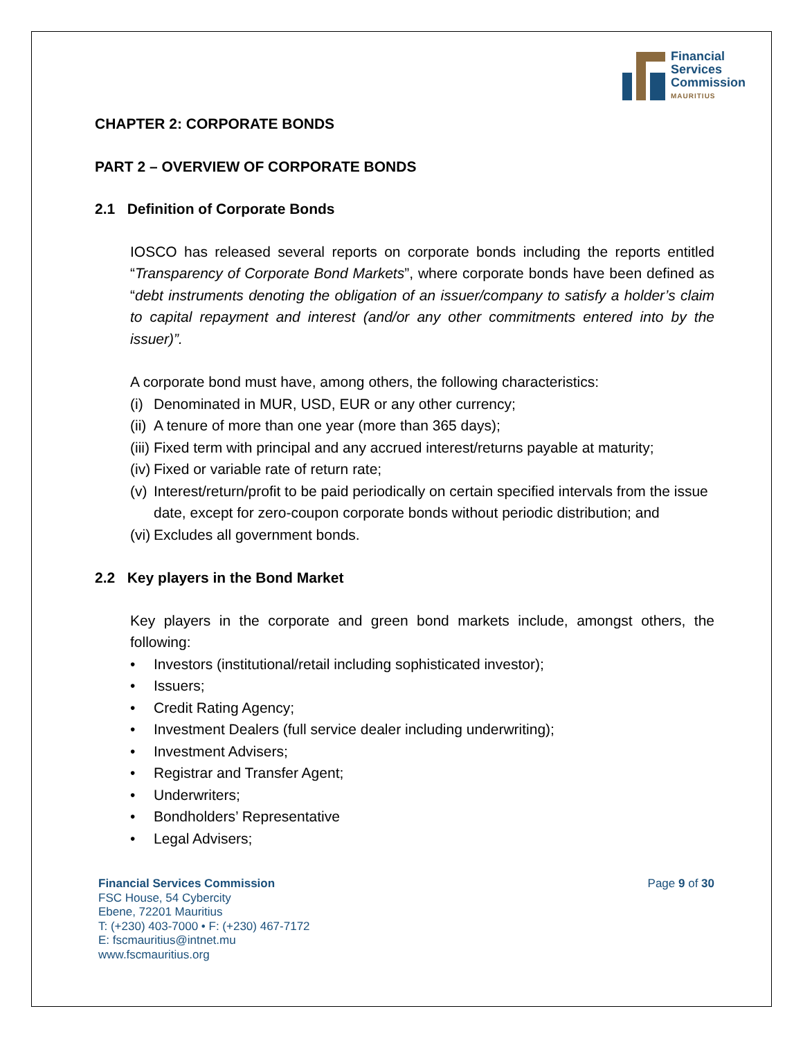Financial
Services
Commission
MAURITIUS
CHAPTER 2: CORPORATE BONDS
PART 2 – OVERVIEW OF CORPORATE BONDS
2.1 Definition of Corporate Bonds
IOSCO has released several reports on corporate bonds including the reports entitled “Transparency of Corporate Bond Markets”, where corporate bonds have been defined as “debt instruments denoting the obligation of an issuer/company to satisfy a holder’s claim to capital repayment and interest (and/or any other commitments entered into by the issuer)”.
A corporate bond must have, among others, the following characteristics:
(i) Denominated in MUR, USD, EUR or any other currency;
(ii) A tenure of more than one year (more than 365 days);
(iii) Fixed term with principal and any accrued interest/returns payable at maturity;
(iv) Fixed or variable rate of return rate;
(v) Interest/return/profit to be paid periodically on certain specified intervals from the issue date, except for zero-coupon corporate bonds without periodic distribution; and
(vi) Excludes all government bonds.
2.2 Key players in the Bond Market
Key players in the corporate and green bond markets include, amongst others, the following:
• Investors (institutional/retail including sophisticated investor);
• Issuers;
• Credit Rating Agency;
• Investment Dealers (full service dealer including underwriting);
• Investment Advisers;
• Registrar and Transfer Agent;
• Underwriters;
• Bondholders’ Representative
• Legal Advisers;
Financial Services Commission
FSC House, 54 Cybercity
Ebene, 72201 Mauritius
T: (+230) 403-7000 • F: (+230) 467-7172
E: fscmauritius@intnet.mu
www.fscmauritius.org
Page 9 of 30